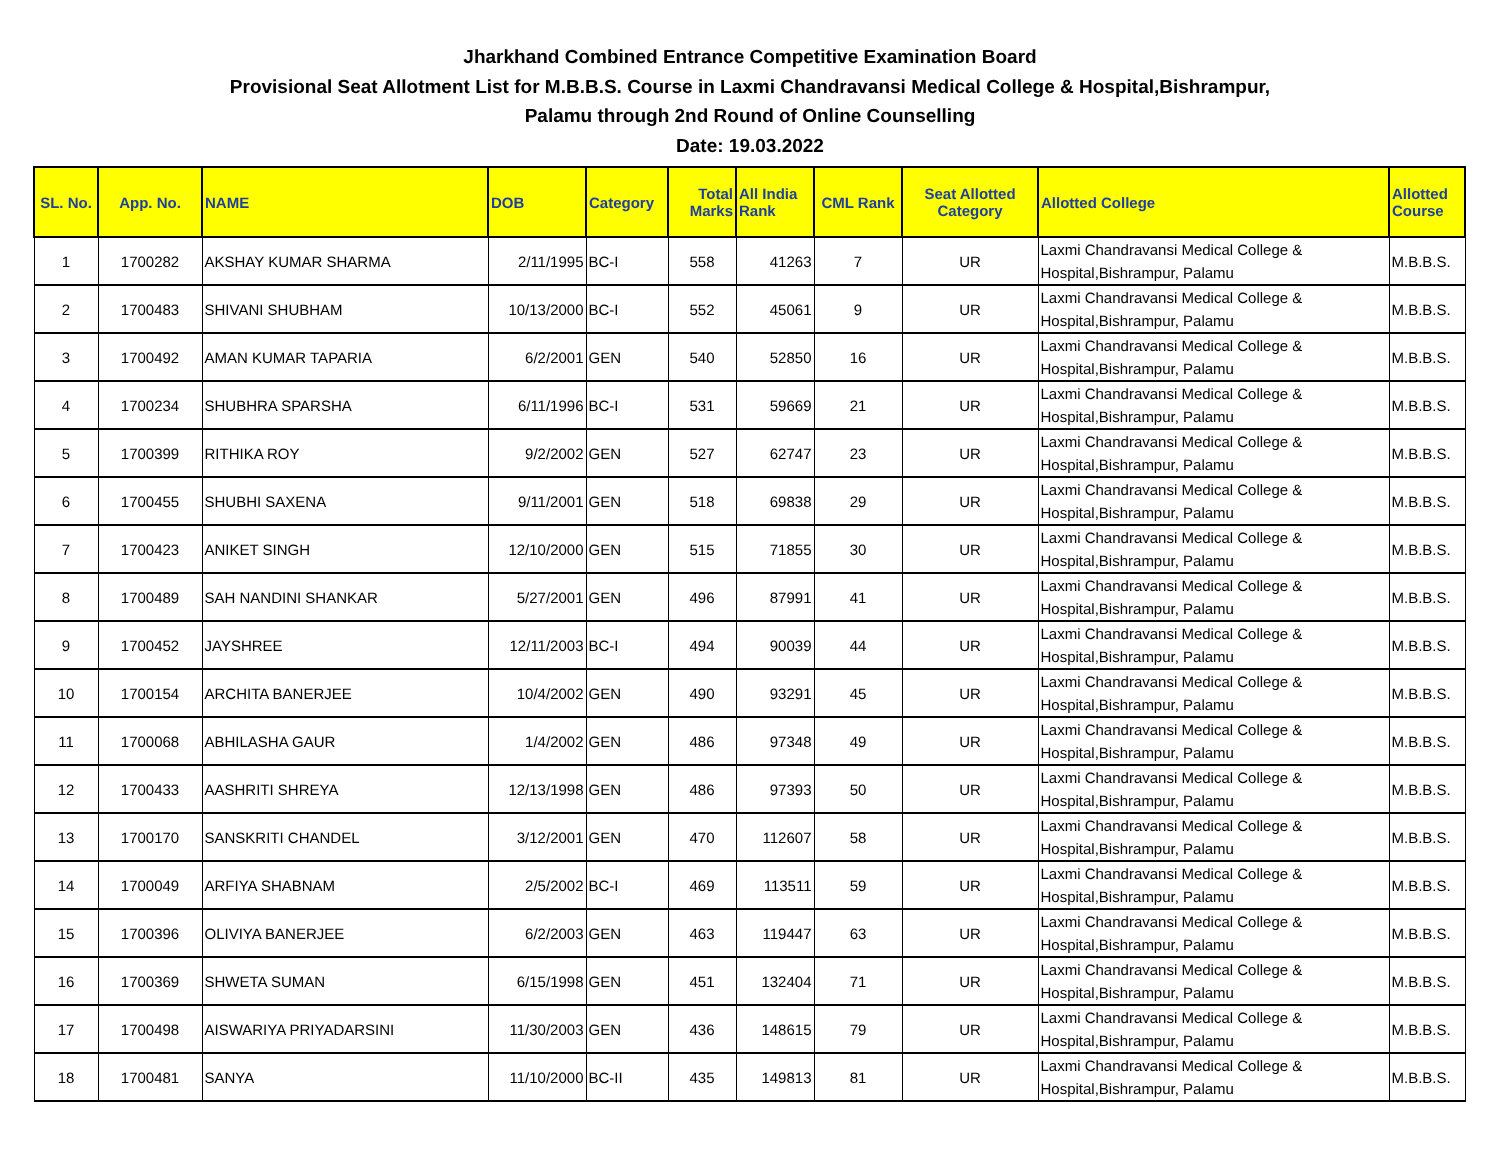Jharkhand Combined Entrance Competitive Examination Board
Provisional Seat Allotment List for M.B.B.S. Course in Laxmi Chandravansi Medical College & Hospital,Bishrampur,
Palamu through 2nd Round of Online Counselling
Date: 19.03.2022
| SL. No. | App. No. | NAME | DOB | Category | Total Marks | All India Rank | CML Rank | Seat Allotted Category | Allotted College | Allotted Course |
| --- | --- | --- | --- | --- | --- | --- | --- | --- | --- | --- |
| 1 | 1700282 | AKSHAY KUMAR SHARMA | 2/11/1995 | BC-I | 558 | 41263 | 7 | UR | Laxmi Chandravansi Medical College & Hospital,Bishrampur, Palamu | M.B.B.S. |
| 2 | 1700483 | SHIVANI SHUBHAM | 10/13/2000 | BC-I | 552 | 45061 | 9 | UR | Laxmi Chandravansi Medical College & Hospital,Bishrampur, Palamu | M.B.B.S. |
| 3 | 1700492 | AMAN KUMAR TAPARIA | 6/2/2001 | GEN | 540 | 52850 | 16 | UR | Laxmi Chandravansi Medical College & Hospital,Bishrampur, Palamu | M.B.B.S. |
| 4 | 1700234 | SHUBHRA SPARSHA | 6/11/1996 | BC-I | 531 | 59669 | 21 | UR | Laxmi Chandravansi Medical College & Hospital,Bishrampur, Palamu | M.B.B.S. |
| 5 | 1700399 | RITHIKA ROY | 9/2/2002 | GEN | 527 | 62747 | 23 | UR | Laxmi Chandravansi Medical College & Hospital,Bishrampur, Palamu | M.B.B.S. |
| 6 | 1700455 | SHUBHI SAXENA | 9/11/2001 | GEN | 518 | 69838 | 29 | UR | Laxmi Chandravansi Medical College & Hospital,Bishrampur, Palamu | M.B.B.S. |
| 7 | 1700423 | ANIKET SINGH | 12/10/2000 | GEN | 515 | 71855 | 30 | UR | Laxmi Chandravansi Medical College & Hospital,Bishrampur, Palamu | M.B.B.S. |
| 8 | 1700489 | SAH NANDINI SHANKAR | 5/27/2001 | GEN | 496 | 87991 | 41 | UR | Laxmi Chandravansi Medical College & Hospital,Bishrampur, Palamu | M.B.B.S. |
| 9 | 1700452 | JAYSHREE | 12/11/2003 | BC-I | 494 | 90039 | 44 | UR | Laxmi Chandravansi Medical College & Hospital,Bishrampur, Palamu | M.B.B.S. |
| 10 | 1700154 | ARCHITA BANERJEE | 10/4/2002 | GEN | 490 | 93291 | 45 | UR | Laxmi Chandravansi Medical College & Hospital,Bishrampur, Palamu | M.B.B.S. |
| 11 | 1700068 | ABHILASHA GAUR | 1/4/2002 | GEN | 486 | 97348 | 49 | UR | Laxmi Chandravansi Medical College & Hospital,Bishrampur, Palamu | M.B.B.S. |
| 12 | 1700433 | AASHRITI SHREYA | 12/13/1998 | GEN | 486 | 97393 | 50 | UR | Laxmi Chandravansi Medical College & Hospital,Bishrampur, Palamu | M.B.B.S. |
| 13 | 1700170 | SANSKRITI CHANDEL | 3/12/2001 | GEN | 470 | 112607 | 58 | UR | Laxmi Chandravansi Medical College & Hospital,Bishrampur, Palamu | M.B.B.S. |
| 14 | 1700049 | ARFIYA SHABNAM | 2/5/2002 | BC-I | 469 | 113511 | 59 | UR | Laxmi Chandravansi Medical College & Hospital,Bishrampur, Palamu | M.B.B.S. |
| 15 | 1700396 | OLIVIYA BANERJEE | 6/2/2003 | GEN | 463 | 119447 | 63 | UR | Laxmi Chandravansi Medical College & Hospital,Bishrampur, Palamu | M.B.B.S. |
| 16 | 1700369 | SHWETA SUMAN | 6/15/1998 | GEN | 451 | 132404 | 71 | UR | Laxmi Chandravansi Medical College & Hospital,Bishrampur, Palamu | M.B.B.S. |
| 17 | 1700498 | AISWARIYA PRIYADARSINI | 11/30/2003 | GEN | 436 | 148615 | 79 | UR | Laxmi Chandravansi Medical College & Hospital,Bishrampur, Palamu | M.B.B.S. |
| 18 | 1700481 | SANYA | 11/10/2000 | BC-II | 435 | 149813 | 81 | UR | Laxmi Chandravansi Medical College & Hospital,Bishrampur, Palamu | M.B.B.S. |